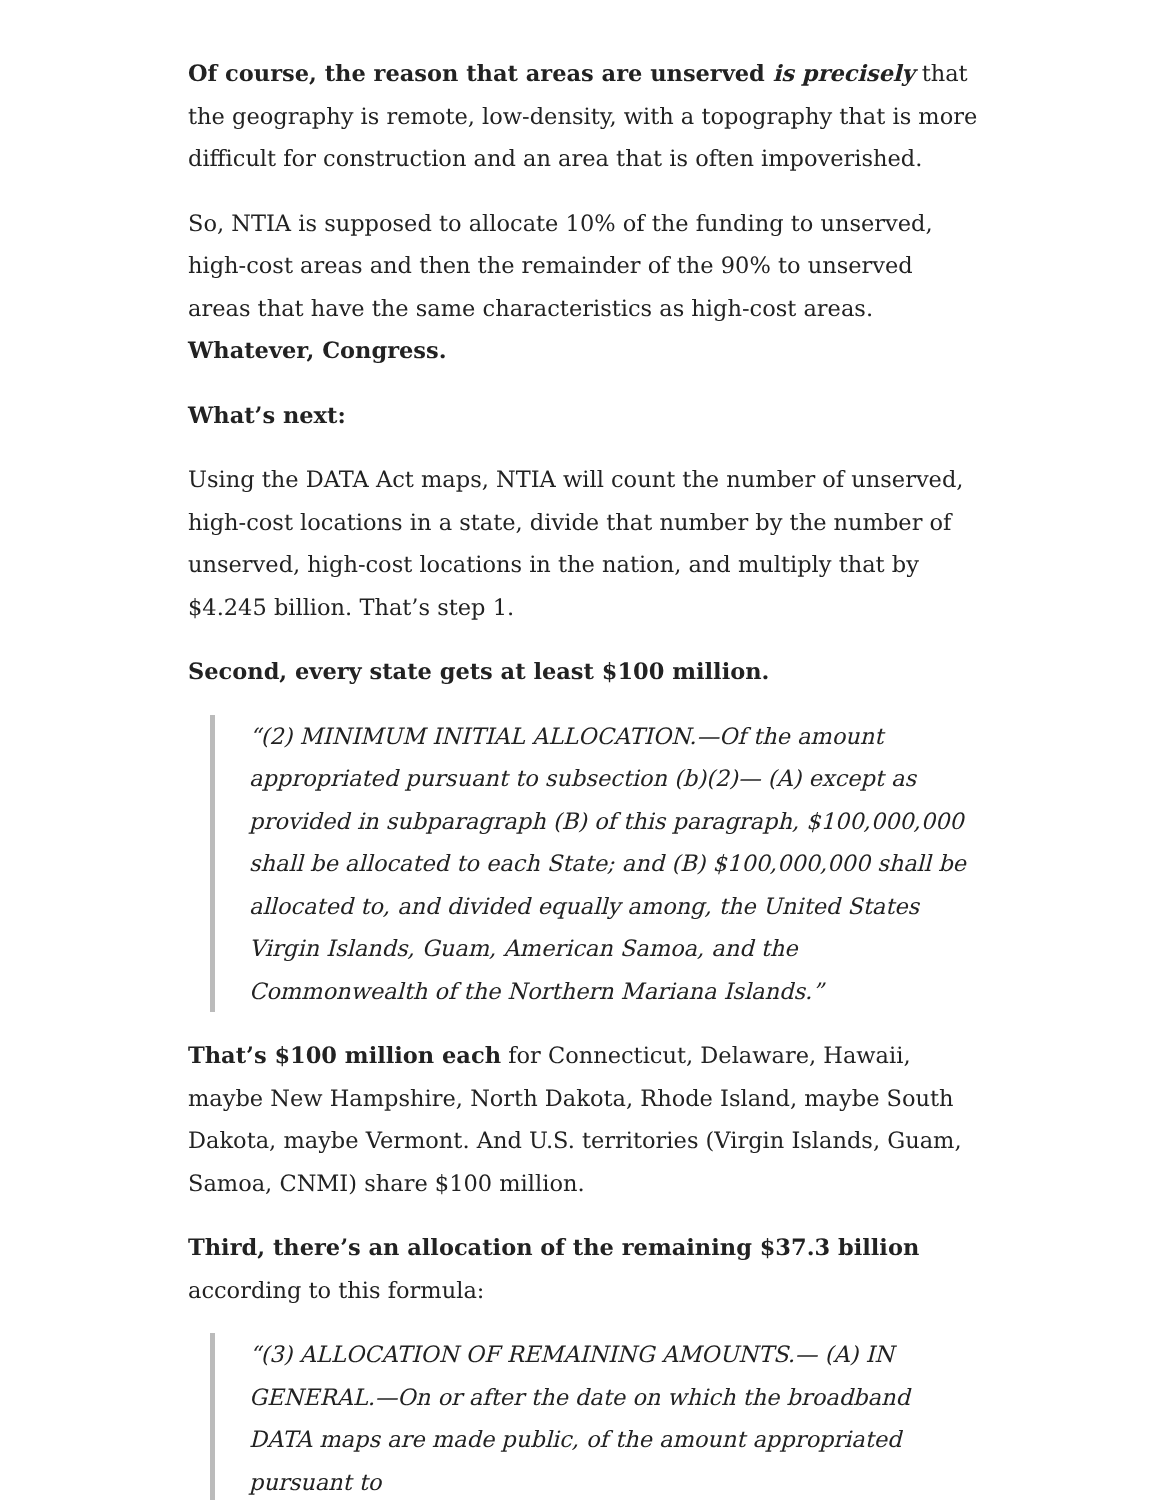Of course, the reason that areas are unserved is precisely that the geography is remote, low-density, with a topography that is more difficult for construction and an area that is often impoverished.
So, NTIA is supposed to allocate 10% of the funding to unserved, high-cost areas and then the remainder of the 90% to unserved areas that have the same characteristics as high-cost areas. Whatever, Congress.
What’s next:
Using the DATA Act maps, NTIA will count the number of unserved, high-cost locations in a state, divide that number by the number of unserved, high-cost locations in the nation, and multiply that by $4.245 billion. That’s step 1.
Second, every state gets at least $100 million.
“(2) MINIMUM INITIAL ALLOCATION.—Of the amount appropriated pursuant to subsection (b)(2)— (A) except as provided in subparagraph (B) of this paragraph, $100,000,000 shall be allocated to each State; and (B) $100,000,000 shall be allocated to, and divided equally among, the United States Virgin Islands, Guam, American Samoa, and the Commonwealth of the Northern Mariana Islands.”
That’s $100 million each for Connecticut, Delaware, Hawaii, maybe New Hampshire, North Dakota, Rhode Island, maybe South Dakota, maybe Vermont. And U.S. territories (Virgin Islands, Guam, Samoa, CNMI) share $100 million.
Third, there’s an allocation of the remaining $37.3 billion according to this formula:
“(3) ALLOCATION OF REMAINING AMOUNTS.— (A) IN GENERAL.—On or after the date on which the broadband DATA maps are made public, of the amount appropriated pursuant to